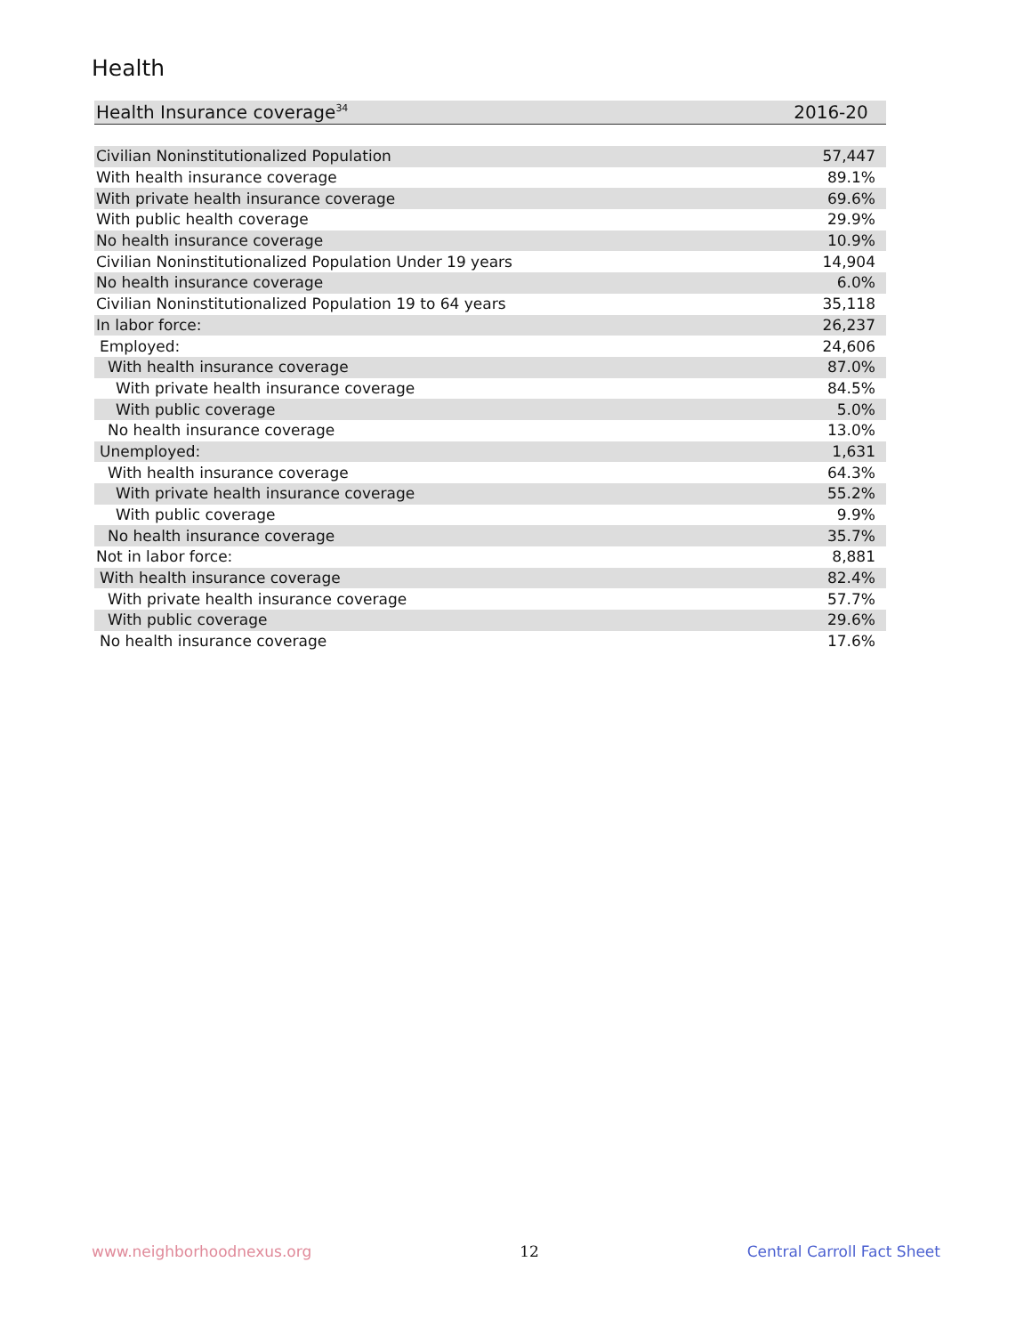Health
| Health Insurance coverage<sup>34</sup> | 2016-20 |
| --- | --- |
| Civilian Noninstitutionalized Population | 57,447 |
| With health insurance coverage | 89.1% |
| With private health insurance coverage | 69.6% |
| With public health coverage | 29.9% |
| No health insurance coverage | 10.9% |
| Civilian Noninstitutionalized Population Under 19 years | 14,904 |
| No health insurance coverage | 6.0% |
| Civilian Noninstitutionalized Population 19 to 64 years | 35,118 |
| In labor force: | 26,237 |
| Employed: | 24,606 |
| With health insurance coverage | 87.0% |
| With private health insurance coverage | 84.5% |
| With public coverage | 5.0% |
| No health insurance coverage | 13.0% |
| Unemployed: | 1,631 |
| With health insurance coverage | 64.3% |
| With private health insurance coverage | 55.2% |
| With public coverage | 9.9% |
| No health insurance coverage | 35.7% |
| Not in labor force: | 8,881 |
| With health insurance coverage | 82.4% |
| With private health insurance coverage | 57.7% |
| With public coverage | 29.6% |
| No health insurance coverage | 17.6% |
www.neighborhoodnexus.org 12 Central Carroll Fact Sheet